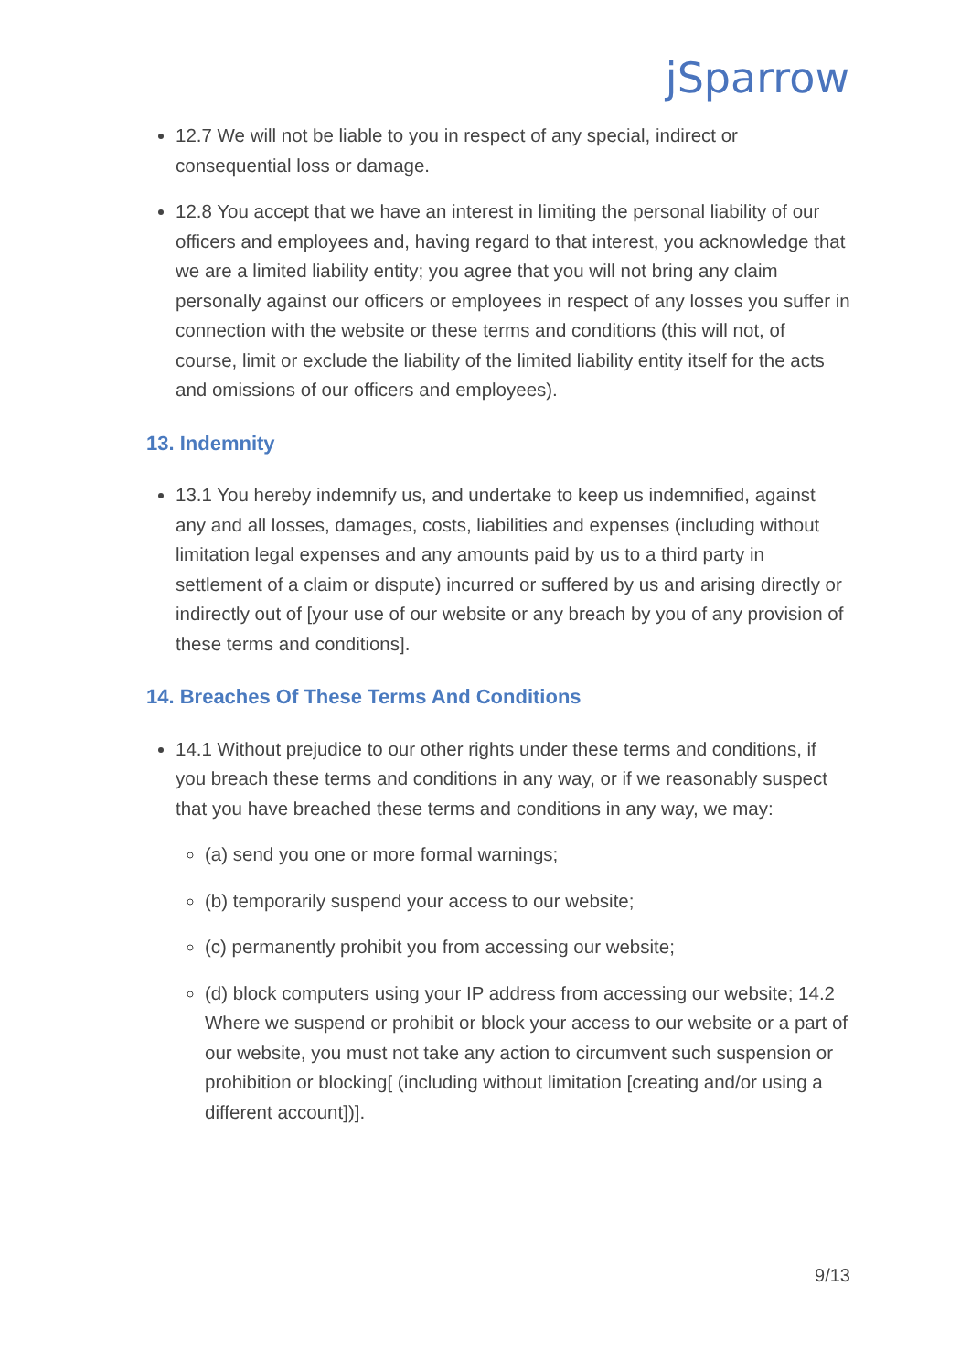jSparrow
12.7 We will not be liable to you in respect of any special, indirect or consequential loss or damage.
12.8 You accept that we have an interest in limiting the personal liability of our officers and employees and, having regard to that interest, you acknowledge that we are a limited liability entity; you agree that you will not bring any claim personally against our officers or employees in respect of any losses you suffer in connection with the website or these terms and conditions (this will not, of course, limit or exclude the liability of the limited liability entity itself for the acts and omissions of our officers and employees).
13. Indemnity
13.1 You hereby indemnify us, and undertake to keep us indemnified, against any and all losses, damages, costs, liabilities and expenses (including without limitation legal expenses and any amounts paid by us to a third party in settlement of a claim or dispute) incurred or suffered by us and arising directly or indirectly out of [your use of our website or any breach by you of any provision of these terms and conditions].
14. Breaches Of These Terms And Conditions
14.1 Without prejudice to our other rights under these terms and conditions, if you breach these terms and conditions in any way, or if we reasonably suspect that you have breached these terms and conditions in any way, we may:
(a) send you one or more formal warnings;
(b) temporarily suspend your access to our website;
(c) permanently prohibit you from accessing our website;
(d) block computers using your IP address from accessing our website; 14.2 Where we suspend or prohibit or block your access to our website or a part of our website, you must not take any action to circumvent such suspension or prohibition or blocking[ (including without limitation [creating and/or using a different account])].
9/13